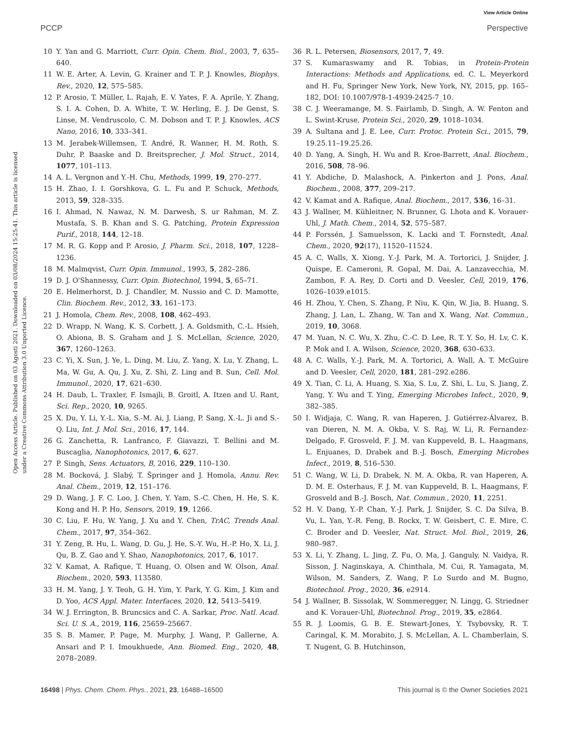View Article Online
PCCP Perspective
Open Access Article. Published on 03 Agosti 2021. Downloaded on 03/08/2024 15:25:41. This article is licensed under a Creative Commons Attribution 3.0 Unported Licence.
10 Y. Yan and G. Marriott, Curr. Opin. Chem. Biol., 2003, 7, 635–640.
11 W. E. Arter, A. Levin, G. Krainer and T. P. J. Knowles, Biophys. Rev., 2020, 12, 575–585.
12 P. Arosio, T. Müller, L. Rajah, E. V. Yates, F. A. Aprile, Y. Zhang, S. I. A. Cohen, D. A. White, T. W. Herling, E. J. De Genst, S. Linse, M. Vendruscolo, C. M. Dobson and T. P. J. Knowles, ACS Nano, 2016, 10, 333–341.
13 M. Jerabek-Willemsen, T. André, R. Wanner, H. M. Roth, S. Duhr, P. Baaske and D. Breitsprecher, J. Mol. Struct., 2014, 1077, 101–113.
14 A. L. Vergnon and Y.-H. Chu, Methods, 1999, 19, 270–277.
15 H. Zhao, I. I. Gorshkova, G. L. Fu and P. Schuck, Methods, 2013, 59, 328–335.
16 I. Ahmad, N. Nawaz, N. M. Darwesh, S. ur Rahman, M. Z. Mustafa, S. B. Khan and S. G. Patching, Protein Expression Purif., 2018, 144, 12–18.
17 M. R. G. Kopp and P. Arosio, J. Pharm. Sci., 2018, 107, 1228–1236.
18 M. Malmqvist, Curr. Opin. Immunol., 1993, 5, 282–286.
19 D. J. O'Shannessy, Curr. Opin. Biotechnol, 1994, 5, 65–71.
20 E. Helmerhorst, D. J. Chandler, M. Nussio and C. D. Mamotte, Clin. Biochem. Rev., 2012, 33, 161–173.
21 J. Homola, Chem. Rev., 2008, 108, 462–493.
22 D. Wrapp, N. Wang, K. S. Corbett, J. A. Goldsmith, C.-L. Hsieh, O. Abiona, B. S. Graham and J. S. McLellan, Science, 2020, 367, 1260–1263.
23 C. Yi, X. Sun, J. Ye, L. Ding, M. Liu, Z. Yang, X. Lu, Y. Zhang, L. Ma, W. Gu, A. Qu, J. Xu, Z. Shi, Z. Ling and B. Sun, Cell. Mol. Immunol., 2020, 17, 621–630.
24 H. Daub, L. Traxler, F. Ismajli, B. Groitl, A. Itzen and U. Rant, Sci. Rep., 2020, 10, 9265.
25 X. Du, Y. Li, Y.-L. Xia, S.-M. Ai, J. Liang, P. Sang, X.-L. Ji and S.-Q. Liu, Int. J. Mol. Sci., 2016, 17, 144.
26 G. Zanchetta, R. Lanfranco, F. Giavazzi, T. Bellini and M. Buscaglia, Nanophotonics, 2017, 6, 627.
27 P. Singh, Sens. Actuators, B, 2016, 229, 110–130.
28 M. Bocková, J. Slabý, T. Špringer and J. Homola, Annu. Rev. Anal. Chem., 2019, 12, 151–176.
29 D. Wang, J. F. C. Loo, J. Chen, Y. Yam, S.-C. Chen, H. He, S. K. Kong and H. P. Ho, Sensors, 2019, 19, 1266.
30 C. Liu, F. Hu, W. Yang, J. Xu and Y. Chen, TrAC, Trends Anal. Chem., 2017, 97, 354–362.
31 Y. Zeng, R. Hu, L. Wang, D. Gu, J. He, S.-Y. Wu, H.-P. Ho, X. Li, J. Qu, B. Z. Gao and Y. Shao, Nanophotonics, 2017, 6, 1017.
32 V. Kamat, A. Rafique, T. Huang, O. Olsen and W. Olson, Anal. Biochem., 2020, 593, 113580.
33 H. M. Yang, J. Y. Teoh, G. H. Yim, Y. Park, Y. G. Kim, J. Kim and D. Yoo, ACS Appl. Mater. Interfaces, 2020, 12, 5413–5419.
34 W. J. Errington, B. Bruncsics and C. A. Sarkar, Proc. Natl. Acad. Sci. U. S. A., 2019, 116, 25659–25667.
35 S. B. Mamer, P. Page, M. Murphy, J. Wang, P. Gallerne, A. Ansari and P. I. Imoukhuede, Ann. Biomed. Eng., 2020, 48, 2078–2089.
36 R. L. Petersen, Biosensors, 2017, 7, 49.
37 S. Kumaraswamy and R. Tobias, in Protein-Protein Interactions: Methods and Applications, ed. C. L. Meyerkord and H. Fu, Springer New York, New York, NY, 2015, pp. 165–182, DOI: 10.1007/978-1-4939-2425-7_10.
38 C. J. Weeramange, M. S. Fairlamb, D. Singh, A. W. Fenton and L. Swint-Kruse, Protein Sci., 2020, 29, 1018–1034.
39 A. Sultana and J. E. Lee, Curr. Protoc. Protein Sci., 2015, 79, 19.25.11–19.25.26.
40 D. Yang, A. Singh, H. Wu and R. Kroe-Barrett, Anal. Biochem., 2016, 508, 78–96.
41 Y. Abdiche, D. Malashock, A. Pinkerton and J. Pons, Anal. Biochem., 2008, 377, 209–217.
42 V. Kamat and A. Rafique, Anal. Biochem., 2017, 536, 16–31.
43 J. Wallner, M. Kühleitner, N. Brunner, G. Lhota and K. Vorauer-Uhl, J. Math. Chem., 2014, 52, 575–587.
44 P. Forssén, J. Samuelsson, K. Lacki and T. Fornstedt, Anal. Chem., 2020, 92(17), 11520–11524.
45 A. C. Walls, X. Xiong, Y.-J. Park, M. A. Tortorici, J. Snijder, J. Quispe, E. Cameroni, R. Gopal, M. Dai, A. Lanzavecchia, M. Zambon, F. A. Rey, D. Corti and D. Veesler, Cell, 2019, 176, 1026–1039.e1015.
46 H. Zhou, Y. Chen, S. Zhang, P. Niu, K. Qin, W. Jia, B. Huang, S. Zhang, J. Lan, L. Zhang, W. Tan and X. Wang, Nat. Commun., 2019, 10, 3068.
47 M. Yuan, N. C. Wu, X. Zhu, C.-C. D. Lee, R. T. Y. So, H. Lv, C. K. P. Mok and I. A. Wilson, Science, 2020, 368, 630–633.
48 A. C. Walls, Y.-J. Park, M. A. Tortorici, A. Wall, A. T. McGuire and D. Veesler, Cell, 2020, 181, 281–292.e286.
49 X. Tian, C. Li, A. Huang, S. Xia, S. Lu, Z. Shi, L. Lu, S. Jiang, Z. Yang, Y. Wu and T. Ying, Emerging Microbes Infect., 2020, 9, 382–385.
50 I. Widjaja, C. Wang, R. van Haperen, J. Gutiérrez-Álvarez, B. van Dieren, N. M. A. Okba, V. S. Raj, W. Li, R. Fernandez-Delgado, F. Grosveld, F. J. M. van Kuppeveld, B. L. Haagmans, L. Enjuanes, D. Drabek and B.-J. Bosch, Emerging Microbes Infect., 2019, 8, 516–530.
51 C. Wang, W. Li, D. Drabek, N. M. A. Okba, R. van Haperen, A. D. M. E. Osterhaus, F. J. M. van Kuppeveld, B. L. Haagmans, F. Grosveld and B.-J. Bosch, Nat. Commun., 2020, 11, 2251.
52 H. V. Dang, Y.-P. Chan, Y.-J. Park, J. Snijder, S. C. Da Silva, B. Vu, L. Yan, Y.-R. Feng, B. Rockx, T. W. Geisbert, C. E. Mire, C. C. Broder and D. Veesler, Nat. Struct. Mol. Biol., 2019, 26, 980–987.
53 X. Li, Y. Zhang, L. Jing, Z. Fu, O. Ma, J. Ganguly, N. Vaidya, R. Sisson, J. Naginskaya, A. Chinthala, M. Cui, R. Yamagata, M. Wilson, M. Sanders, Z. Wang, P. Lo Surdo and M. Bugno, Biotechnol. Prog., 2020, 36, e2914.
54 J. Wallner, B. Sissolak, W. Sommeregger, N. Lingg, G. Striedner and K. Vorauer-Uhl, Biotechnol. Prog., 2019, 35, e2864.
55 R. J. Loomis, G. B. E. Stewart-Jones, Y. Tsybovsky, R. T. Caringal, K. M. Morabito, J. S. McLellan, A. L. Chamberlain, S. T. Nugent, G. B. Hutchinson,
16498 | Phys. Chem. Chem. Phys., 2021, 23, 16488–16500 This journal is © the Owner Societies 2021